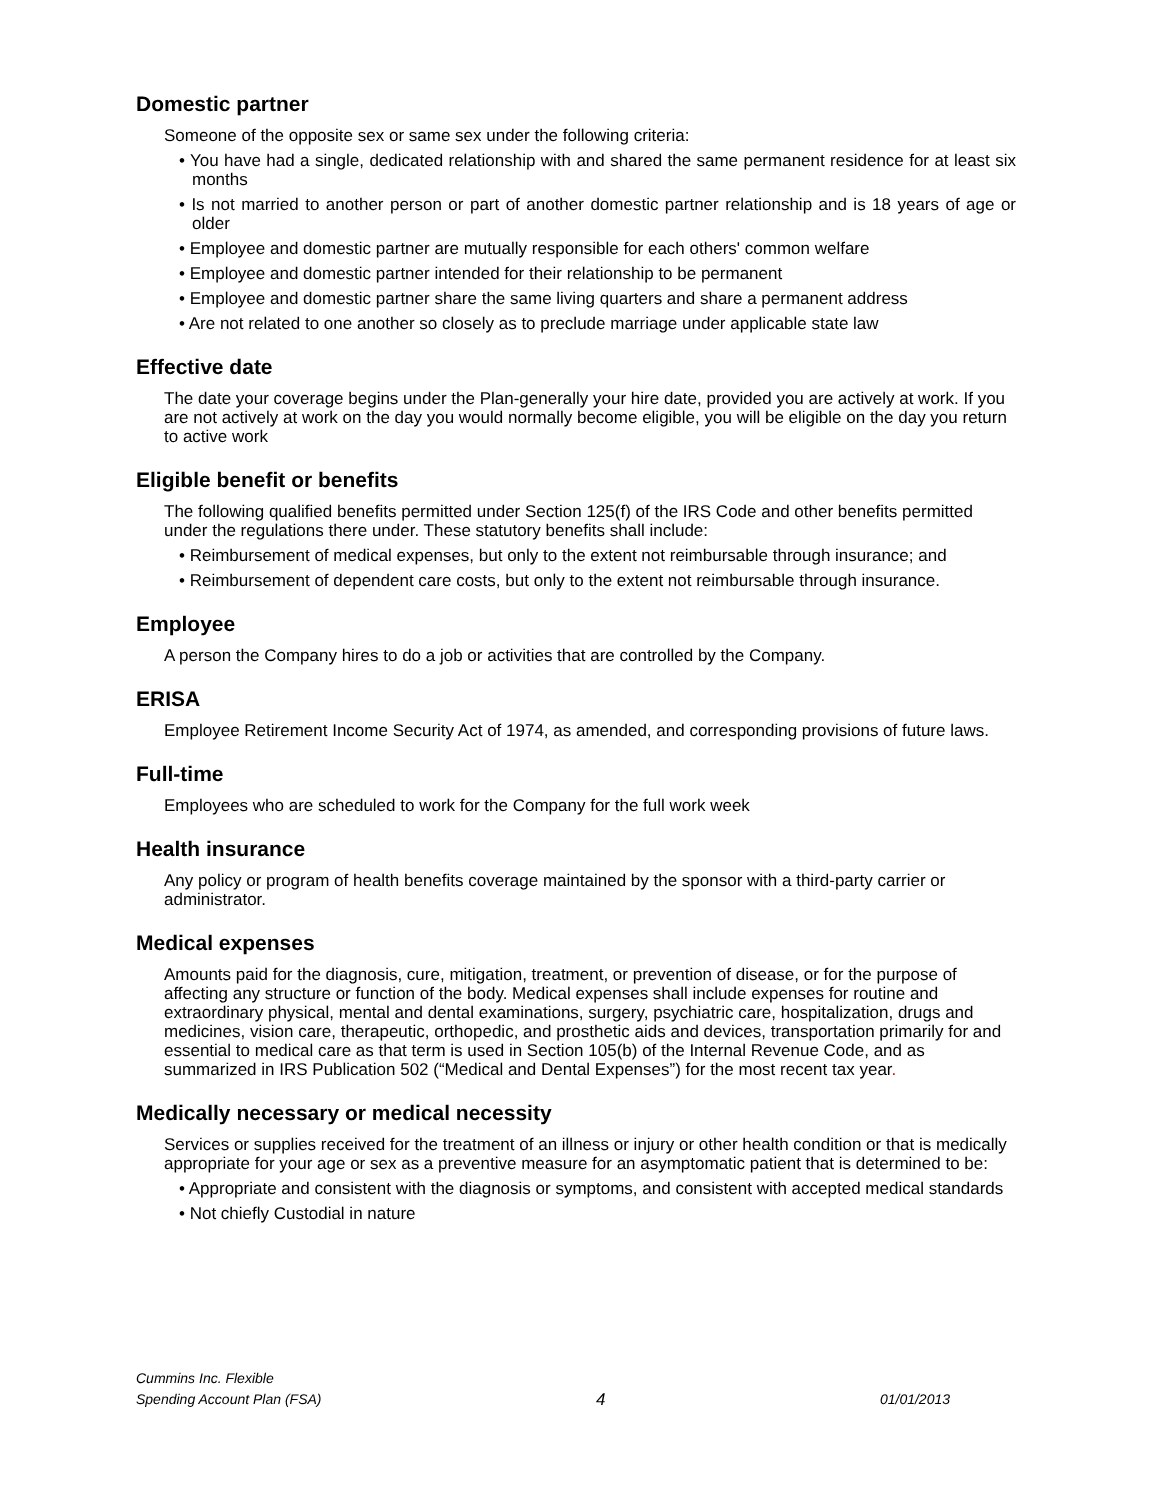Domestic partner
Someone of the opposite sex or same sex under the following criteria:
• You have had a single, dedicated relationship with and shared the same permanent residence for at least six months
• Is not married to another person or part of another domestic partner relationship and is 18 years of age or older
• Employee and domestic partner are mutually responsible for each others' common welfare
• Employee and domestic partner intended for their relationship to be permanent
• Employee and domestic partner share the same living quarters and share a permanent address
• Are not related to one another so closely as to preclude marriage under applicable state law
Effective date
The date your coverage begins under the Plan-generally your hire date, provided you are actively at work. If you are not actively at work on the day you would normally become eligible, you will be eligible on the day you return to active work
Eligible benefit or benefits
The following qualified benefits permitted under Section 125(f) of the IRS Code and other benefits permitted under the regulations there under. These statutory benefits shall include:
• Reimbursement of medical expenses, but only to the extent not reimbursable through insurance; and
• Reimbursement of dependent care costs, but only to the extent not reimbursable through insurance.
Employee
A person the Company hires to do a job or activities that are controlled by the Company.
ERISA
Employee Retirement Income Security Act of 1974, as amended, and corresponding provisions of future laws.
Full-time
Employees who are scheduled to work for the Company for the full work week
Health insurance
Any policy or program of health benefits coverage maintained by the sponsor with a third-party carrier or administrator.
Medical expenses
Amounts paid for the diagnosis, cure, mitigation, treatment, or prevention of disease, or for the purpose of affecting any structure or function of the body. Medical expenses shall include expenses for routine and extraordinary physical, mental and dental examinations, surgery, psychiatric care, hospitalization, drugs and medicines, vision care, therapeutic, orthopedic, and prosthetic aids and devices, transportation primarily for and essential to medical care as that term is used in Section 105(b) of the Internal Revenue Code, and as summarized in IRS Publication 502 (“Medical and Dental Expenses”) for the most recent tax year.
Medically necessary or medical necessity
Services or supplies received for the treatment of an illness or injury or other health condition or that is medically appropriate for your age or sex as a preventive measure for an asymptomatic patient that is determined to be:
• Appropriate and consistent with the diagnosis or symptoms, and consistent with accepted medical standards
• Not chiefly Custodial in nature
Cummins Inc. Flexible
Spending Account Plan (FSA)
4
01/01/2013